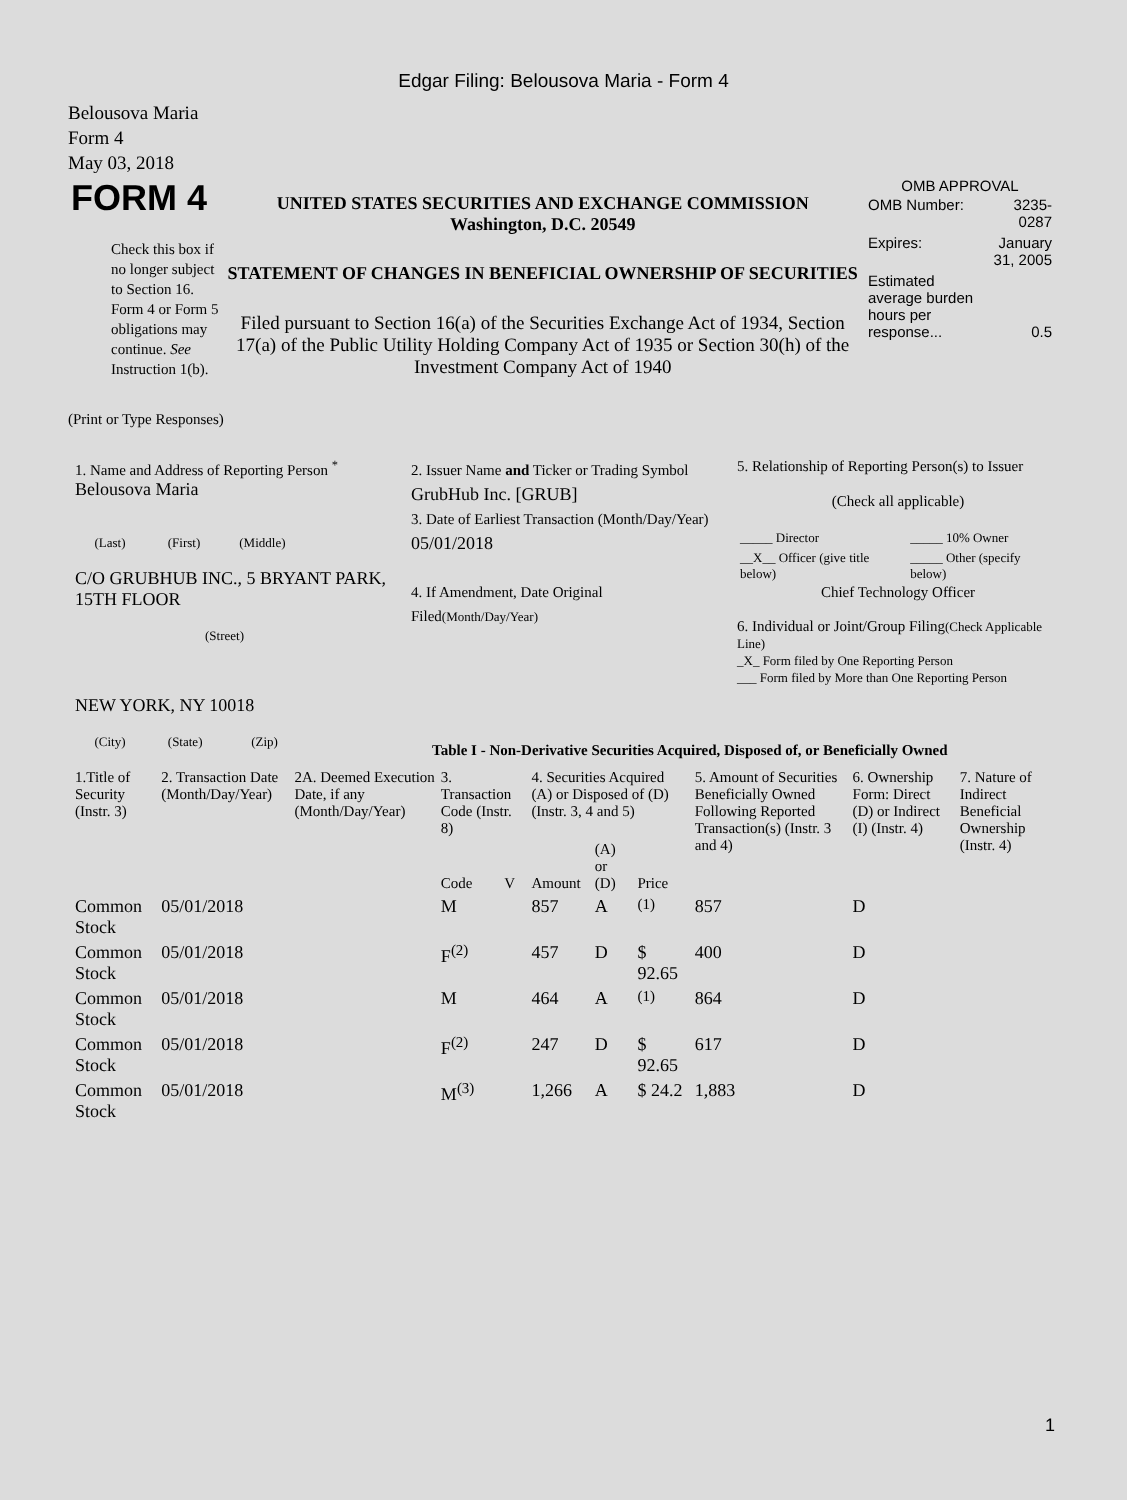Edgar Filing: Belousova Maria - Form 4
Belousova Maria
Form 4
May 03, 2018
| FORM 4 Check this box if no longer subject to Section 16. Form 4 or Form 5 obligations may continue. See Instruction 1(b). | UNITED STATES SECURITIES AND EXCHANGE COMMISSION Washington, D.C. 20549 STATEMENT OF CHANGES IN BENEFICIAL OWNERSHIP OF SECURITIES Filed pursuant to Section 16(a) of the Securities Exchange Act of 1934, Section 17(a) of the Public Utility Holding Company Act of 1935 or Section 30(h) of the Investment Company Act of 1940 | OMB APPROVAL / OMB Number: / 3235-0287 / / Expires: / January 31, 2005 / / Estimated average burden hours per response... / 0.5 / |
(Print or Type Responses)
| 1. Name and Address of Reporting Person <sup>*</sup> Belousova Maria (Last) (First) (Middle) C/O GRUBHUB INC., 5 BRYANT PARK, 15TH FLOOR (Street) NEW YORK, NY 10018 (City) (State) (Zip) | 2. Issuer Name and Ticker or Trading Symbol GrubHub Inc. [GRUB] 3. Date of Earliest Transaction (Month/Day/Year) 05/01/2018 4. If Amendment, Date Original Filed (Month/Day/Year) | 5. Relationship of Reporting Person(s) to Issuer (Check all applicable) / _____ Director / _____ 10% Owner / / __X__ Officer (give title below) / _____ Other (specify below) / Chief Technology Officer 6. Individual or Joint/Group Filing (Check Applicable Line) _X_ Form filed by One Reporting Person ___ Form filed by More than One Reporting Person |
Table I - Non-Derivative Securities Acquired, Disposed of, or Beneficially Owned
| 1.Title of Security (Instr. 3) | 2. Transaction Date (Month/Day/Year) | 2A. Deemed Execution Date, if any (Month/Day/Year) | 3. Transaction Code (Instr. 8) | | 4. Securities Acquired (A) or Disposed of (D) (Instr. 3, 4 and 5) | | | 5. Amount of Securities Beneficially Owned Following Reported Transaction(s) (Instr. 3 and 4) | 6. Ownership Form: Direct (D) or Indirect (I) (Instr. 4) | 7. Nature of Indirect Beneficial Ownership (Instr. 4) |
| --- | --- | --- | --- | --- | --- | --- | --- | --- | --- | --- |
| | | | Code | V | Amount | (A) or (D) | Price | | | |
| Common Stock | 05/01/2018 | | M | | 857 | A | <sup>(1)</sup> | 857 | D | |
| Common Stock | 05/01/2018 | | F<sup>(2)</sup> | | 457 | D | $ 92.65 | 400 | D | |
| Common Stock | 05/01/2018 | | M | | 464 | A | <sup>(1)</sup> | 864 | D | |
| Common Stock | 05/01/2018 | | F<sup>(2)</sup> | | 247 | D | $ 92.65 | 617 | D | |
| Common Stock | 05/01/2018 | | M<sup>(3)</sup> | | 1,266 | A | $ 24.2 | 1,883 | D | |
1